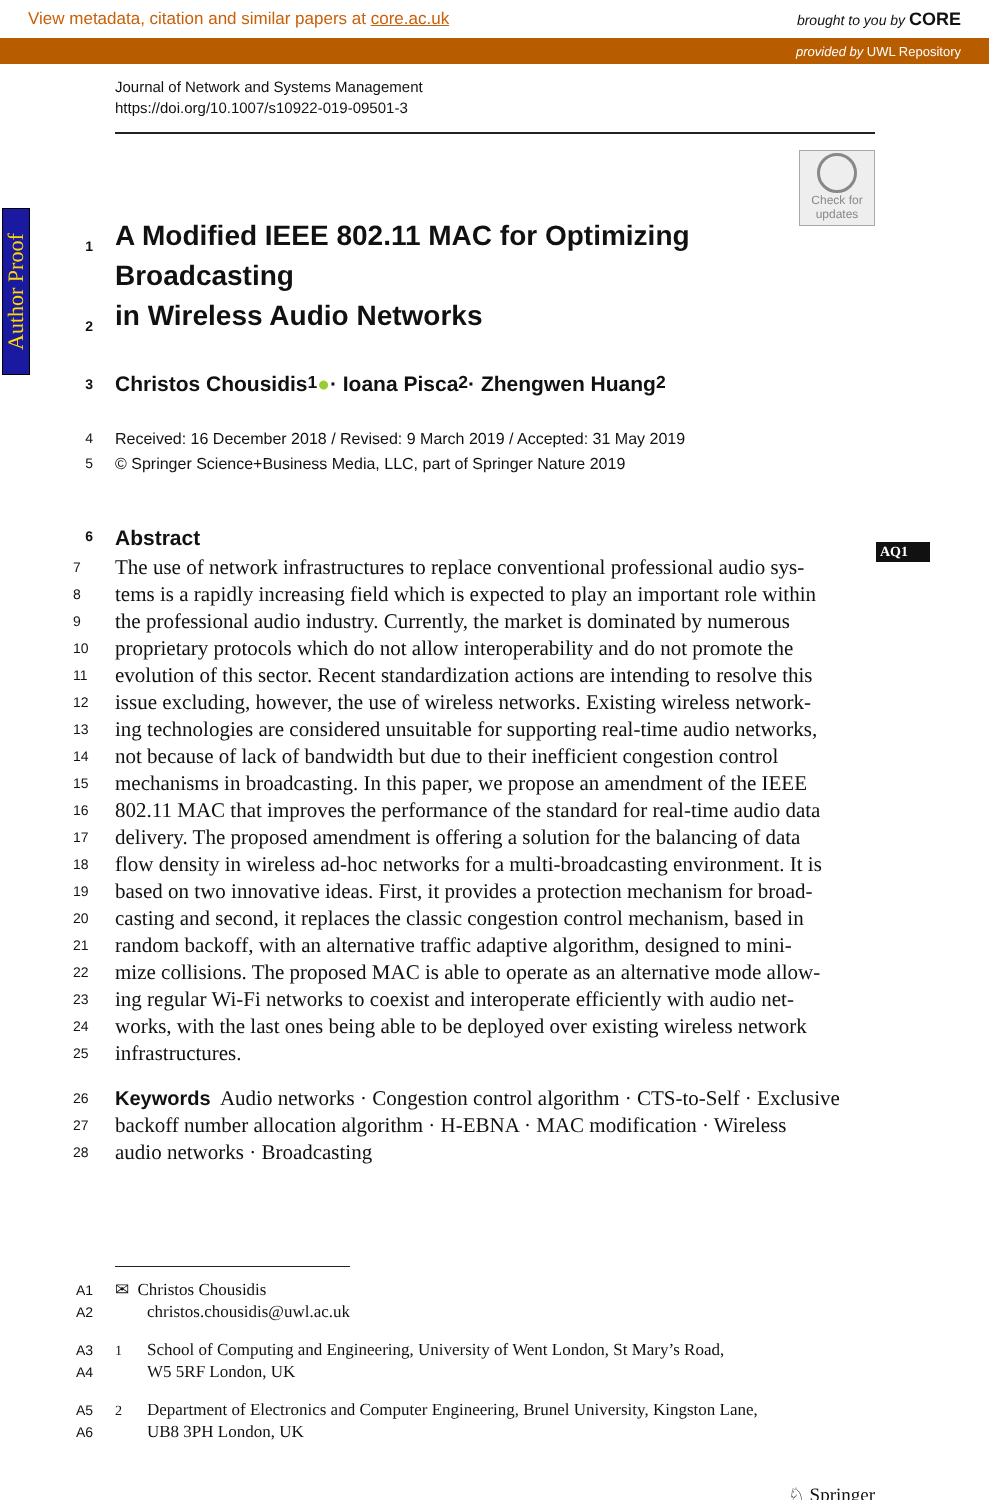View metadata, citation and similar papers at core.ac.uk brought to you by CORE
provided by UWL Repository
Author Proof
AQ1
Journal of Network and Systems Management
https://doi.org/10.1007/s10922-019-09501-3
Check for updates
1 A Modified IEEE 802.11 MAC for Optimizing Broadcasting
2 in Wireless Audio Networks
3 Christos Chousidis<sup>1</sup> ● · Ioana Pisca<sup>2</sup> · Zhengwen Huang<sup>2</sup>
4 Received: 16 December 2018 / Revised: 9 March 2019 / Accepted: 31 May 2019
5 © Springer Science+Business Media, LLC, part of Springer Nature 2019
6 Abstract
7 The use of network infrastructures to replace conventional professional audio sys-
8 tems is a rapidly increasing field which is expected to play an important role within
9 the professional audio industry. Currently, the market is dominated by numerous
10 proprietary protocols which do not allow interoperability and do not promote the
11 evolution of this sector. Recent standardization actions are intending to resolve this
12 issue excluding, however, the use of wireless networks. Existing wireless network-
13 ing technologies are considered unsuitable for supporting real-time audio networks,
14 not because of lack of bandwidth but due to their inefficient congestion control
15 mechanisms in broadcasting. In this paper, we propose an amendment of the IEEE
16 802.11 MAC that improves the performance of the standard for real-time audio data
17 delivery. The proposed amendment is offering a solution for the balancing of data
18 flow density in wireless ad-hoc networks for a multi-broadcasting environment. It is
19 based on two innovative ideas. First, it provides a protection mechanism for broad-
20 casting and second, it replaces the classic congestion control mechanism, based in
21 random backoff, with an alternative traffic adaptive algorithm, designed to mini-
22 mize collisions. The proposed MAC is able to operate as an alternative mode allow-
23 ing regular Wi-Fi networks to coexist and interoperate efficiently with audio net-
24 works, with the last ones being able to be deployed over existing wireless network
25 infrastructures.
26 Keywords Audio networks · Congestion control algorithm · CTS-to-Self · Exclusive
27 backoff number allocation algorithm · H-EBNA · MAC modification · Wireless
28 audio networks · Broadcasting
A1 ✉ Christos Chousidis
A2 christos.chousidis@uwl.ac.uk
A3<sup>1</sup>School of Computing and Engineering, University of Went London, St Mary’s Road,
A4 W5 5RF London, UK
A5<sup>2</sup>Department of Electronics and Computer Engineering, Brunel University, Kingston Lane,
A6 UB8 3PH London, UK
♘ Springer